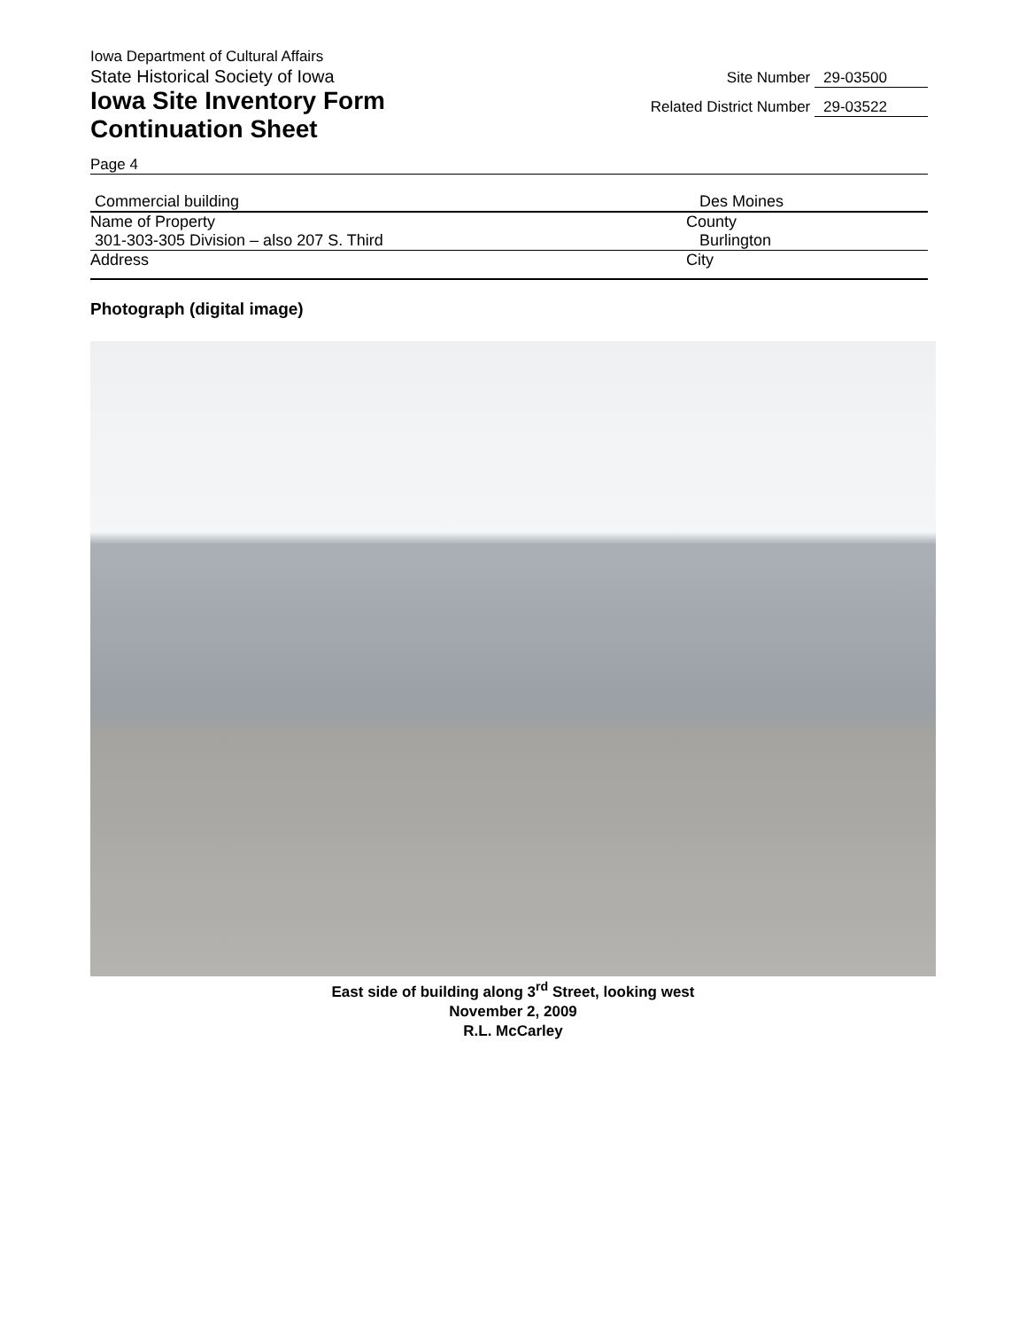Iowa Department of Cultural Affairs
State Historical Society of Iowa
Iowa Site Inventory Form
Continuation Sheet
Site Number 29-03500
Related District Number 29-03522
Page 4
Commercial building Des Moines
Name of Property County
301-303-305 Division – also 207 S. Third Burlington
Address City
Photograph (digital image)
East side of building along 3<sup>rd</sup> Street, looking west
November 2, 2009
R.L. McCarley